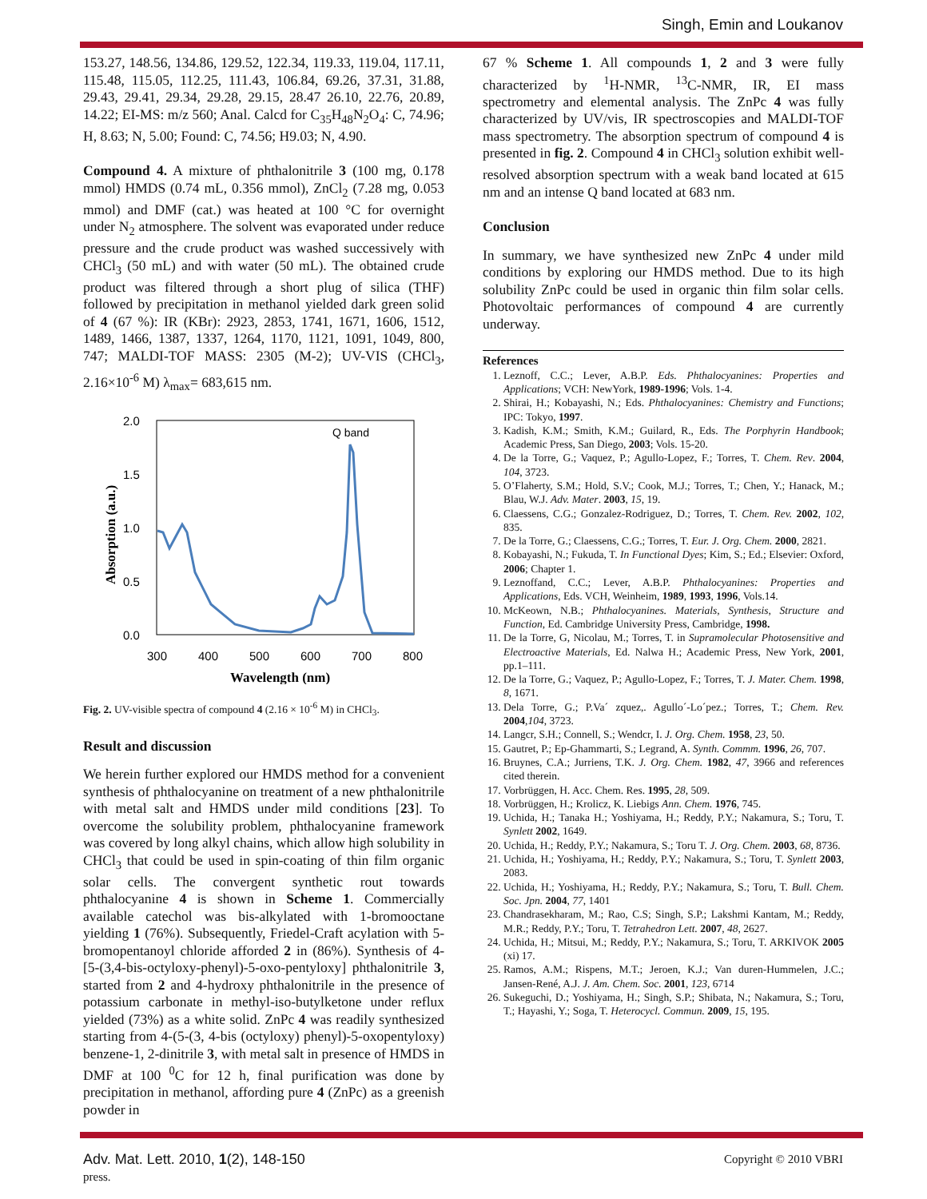Singh, Emin and Loukanov
153.27, 148.56, 134.86, 129.52, 122.34, 119.33, 119.04, 117.11, 115.48, 115.05, 112.25, 111.43, 106.84, 69.26, 37.31, 31.88, 29.43, 29.41, 29.34, 29.28, 29.15, 28.47 26.10, 22.76, 20.89, 14.22; EI-MS: m/z 560; Anal. Calcd for C<sub>35</sub>H<sub>48</sub>N<sub>2</sub>O<sub>4</sub>: C, 74.96; H, 8.63; N, 5.00; Found: C, 74.56; H9.03; N, 4.90.
Compound 4. A mixture of phthalonitrile 3 (100 mg, 0.178 mmol) HMDS (0.74 mL, 0.356 mmol), ZnCl<sub>2</sub> (7.28 mg, 0.053 mmol) and DMF (cat.) was heated at 100 °C for overnight under N<sub>2</sub> atmosphere. The solvent was evaporated under reduce pressure and the crude product was washed successively with CHCl<sub>3</sub> (50 mL) and with water (50 mL). The obtained crude product was filtered through a short plug of silica (THF) followed by precipitation in methanol yielded dark green solid of 4 (67 %): IR (KBr): 2923, 2853, 1741, 1671, 1606, 1512, 1489, 1466, 1387, 1337, 1264, 1170, 1121, 1091, 1049, 800, 747; MALDI-TOF MASS: 2305 (M-2); UV-VIS (CHCl<sub>3</sub>, 2.16×10<sup>-6</sup> M) λ<sub>max</sub>= 683,615 nm.
2.0
1.5
1.0
0.5
0.0
300
400
500
600
700
800
Wavelength (nm)
Absorption (a.u.)
Q band
Fig. 2. UV-visible spectra of compound 4 (2.16 × 10<sup>-6</sup> M) in CHCl<sub>3</sub>.
Result and discussion
We herein further explored our HMDS method for a convenient synthesis of phthalocyanine on treatment of a new phthalonitrile with metal salt and HMDS under mild conditions [23]. To overcome the solubility problem, phthalocyanine framework was covered by long alkyl chains, which allow high solubility in CHCl<sub>3</sub> that could be used in spin-coating of thin film organic solar cells. The convergent synthetic rout towards phthalocyanine 4 is shown in Scheme 1. Commercially available catechol was bis-alkylated with 1-bromooctane yielding 1 (76%). Subsequently, Friedel-Craft acylation with 5-bromopentanoyl chloride afforded 2 in (86%). Synthesis of 4-[5-(3,4-bis-octyloxy-phenyl)-5-oxo-pentyloxy] phthalonitrile 3, started from 2 and 4-hydroxy phthalonitrile in the presence of potassium carbonate in methyl-iso-butylketone under reflux yielded (73%) as a white solid. ZnPc 4 was readily synthesized starting from 4-(5-(3, 4-bis (octyloxy) phenyl)-5-oxopentyloxy) benzene-1, 2-dinitrile 3, with metal salt in presence of HMDS in DMF at 100 <sup>0</sup>C for 12 h, final purification was done by precipitation in methanol, affording pure 4 (ZnPc) as a greenish powder in
67 % Scheme 1. All compounds 1, 2 and 3 were fully characterized by <sup>1</sup>H-NMR, <sup>13</sup>C-NMR, IR, EI mass spectrometry and elemental analysis. The ZnPc 4 was fully characterized by UV/vis, IR spectroscopies and MALDI-TOF mass spectrometry. The absorption spectrum of compound 4 is presented in fig. 2. Compound 4 in CHCl<sub>3</sub> solution exhibit well-resolved absorption spectrum with a weak band located at 615 nm and an intense Q band located at 683 nm.
Conclusion
In summary, we have synthesized new ZnPc 4 under mild conditions by exploring our HMDS method. Due to its high solubility ZnPc could be used in organic thin film solar cells. Photovoltaic performances of compound 4 are currently underway.
References
1. Leznoff, C.C.; Lever, A.B.P. Eds. Phthalocyanines: Properties and Applications; VCH: NewYork, 1989-1996; Vols. 1-4.
2. Shirai, H.; Kobayashi, N.; Eds. Phthalocyanines: Chemistry and Functions; IPC: Tokyo, 1997.
3. Kadish, K.M.; Smith, K.M.; Guilard, R., Eds. The Porphyrin Handbook; Academic Press, San Diego, 2003; Vols. 15-20.
4. De la Torre, G.; Vaquez, P.; Agullo-Lopez, F.; Torres, T. Chem. Rev. 2004, 104, 3723.
5. O’Flaherty, S.M.; Hold, S.V.; Cook, M.J.; Torres, T.; Chen, Y.; Hanack, M.; Blau, W.J. Adv. Mater. 2003, 15, 19.
6. Claessens, C.G.; Gonzalez-Rodriguez, D.; Torres, T. Chem. Rev. 2002, 102, 835.
7. De la Torre, G.; Claessens, C.G.; Torres, T. Eur. J. Org. Chem. 2000, 2821.
8. Kobayashi, N.; Fukuda, T. In Functional Dyes; Kim, S.; Ed.; Elsevier: Oxford, 2006; Chapter 1.
9. Leznoffand, C.C.; Lever, A.B.P. Phthalocyanines: Properties and Applications, Eds. VCH, Weinheim, 1989, 1993, 1996, Vols.14.
10. McKeown, N.B.; Phthalocyanines. Materials, Synthesis, Structure and Function, Ed. Cambridge University Press, Cambridge, 1998.
11. De la Torre, G, Nicolau, M.; Torres, T. in Supramolecular Photosensitive and Electroactive Materials, Ed. Nalwa H.; Academic Press, New York, 2001, pp.1–111.
12. De la Torre, G.; Vaquez, P.; Agullo-Lopez, F.; Torres, T. J. Mater. Chem. 1998, 8, 1671.
13. Dela Torre, G.; P.Va´ zquez,. Agullo´-Lo´pez.; Torres, T.; Chem. Rev. 2004,104, 3723.
14. Langcr, S.H.; Connell, S.; Wendcr, I. J. Org. Chem. 1958, 23, 50.
15. Gautret, P.; Ep-Ghammarti, S.; Legrand, A. Synth. Commm. 1996, 26, 707.
16. Bruynes, C.A.; Jurriens, T.K. J. Org. Chem. 1982, 47, 3966 and references cited therein.
17. Vorbrüggen, H. Acc. Chem. Res. 1995, 28, 509.
18. Vorbrüggen, H.; Krolicz, K. Liebigs Ann. Chem. 1976, 745.
19. Uchida, H.; Tanaka H.; Yoshiyama, H.; Reddy, P.Y.; Nakamura, S.; Toru, T. Synlett 2002, 1649.
20. Uchida, H.; Reddy, P.Y.; Nakamura, S.; Toru T. J. Org. Chem. 2003, 68, 8736.
21. Uchida, H.; Yoshiyama, H.; Reddy, P.Y.; Nakamura, S.; Toru, T. Synlett 2003, 2083.
22. Uchida, H.; Yoshiyama, H.; Reddy, P.Y.; Nakamura, S.; Toru, T. Bull. Chem. Soc. Jpn. 2004, 77, 1401
23. Chandrasekharam, M.; Rao, C.S; Singh, S.P.; Lakshmi Kantam, M.; Reddy, M.R.; Reddy, P.Y.; Toru, T. Tetrahedron Lett. 2007, 48, 2627.
24. Uchida, H.; Mitsui, M.; Reddy, P.Y.; Nakamura, S.; Toru, T. ARKIVOK 2005 (xi) 17.
25. Ramos, A.M.; Rispens, M.T.; Jeroen, K.J.; Van duren-Hummelen, J.C.; Jansen-René, A.J. J. Am. Chem. Soc. 2001, 123, 6714
26. Sukeguchi, D.; Yoshiyama, H.; Singh, S.P.; Shibata, N.; Nakamura, S.; Toru, T.; Hayashi, Y.; Soga, T. Heterocycl. Commun. 2009, 15, 195.
Adv. Mat. Lett. 2010, 1(2), 148-150
press.
Copyright © 2010 VBRI